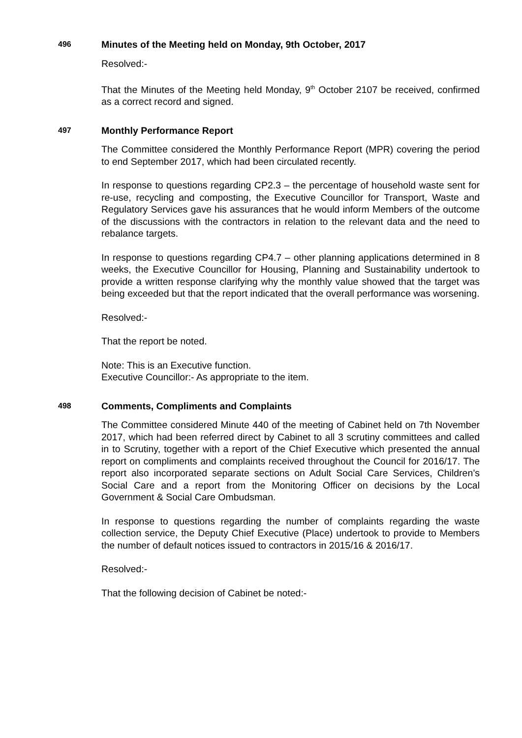496
Minutes of the Meeting held on Monday, 9th October, 2017
Resolved:-
That the Minutes of the Meeting held Monday, 9<sup>th</sup> October 2107 be received, confirmed as a correct record and signed.
497
Monthly Performance Report
The Committee considered the Monthly Performance Report (MPR) covering the period to end September 2017, which had been circulated recently.
In response to questions regarding CP2.3 – the percentage of household waste sent for re-use, recycling and composting, the Executive Councillor for Transport, Waste and Regulatory Services gave his assurances that he would inform Members of the outcome of the discussions with the contractors in relation to the relevant data and the need to rebalance targets.
In response to questions regarding CP4.7 – other planning applications determined in 8 weeks, the Executive Councillor for Housing, Planning and Sustainability undertook to provide a written response clarifying why the monthly value showed that the target was being exceeded but that the report indicated that the overall performance was worsening.
Resolved:-
That the report be noted.
Note: This is an Executive function.
Executive Councillor:- As appropriate to the item.
498
Comments, Compliments and Complaints
The Committee considered Minute 440 of the meeting of Cabinet held on 7th November 2017, which had been referred direct by Cabinet to all 3 scrutiny committees and called in to Scrutiny, together with a report of the Chief Executive which presented the annual report on compliments and complaints received throughout the Council for 2016/17. The report also incorporated separate sections on Adult Social Care Services, Children’s Social Care and a report from the Monitoring Officer on decisions by the Local Government & Social Care Ombudsman.
In response to questions regarding the number of complaints regarding the waste collection service, the Deputy Chief Executive (Place) undertook to provide to Members the number of default notices issued to contractors in 2015/16 & 2016/17.
Resolved:-
That the following decision of Cabinet be noted:-